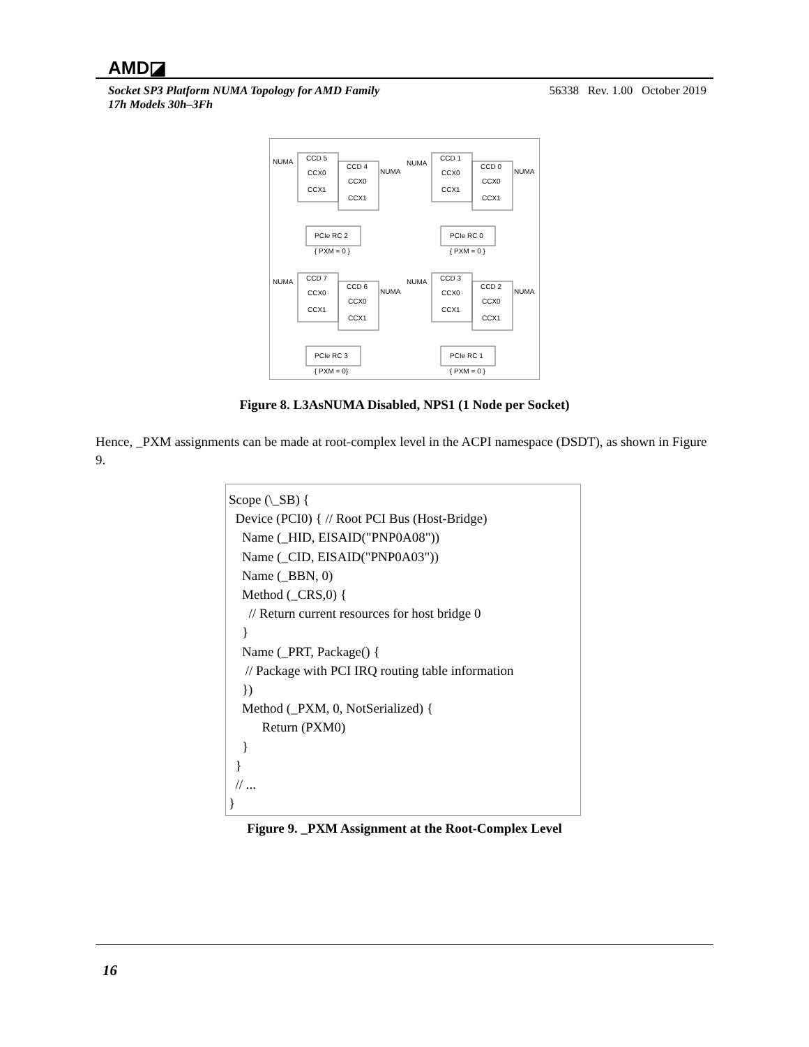AMD◪
Socket SP3 Platform NUMA Topology for AMD Family
17h Models 30h–3Fh
56338 Rev. 1.00 October 2019
CCD 5
CCD 4
CCD 1
CCD 0
NUMA
NUMA
NUMA
NUMA
CCX0
CCX1
CCX0
CCX1
CCX0
CCX1
CCX0
CCX1
PCIe RC 2
PCIe RC 0
{ PXM = 0 }
{ PXM = 0 }
CCD 7
CCD 6
CCD 3
CCD 2
NUMA
NUMA
NUMA
NUMA
CCX0
CCX1
CCX0
CCX1
CCX0
CCX1
CCX0
CCX1
PCIe RC 3
PCIe RC 1
{ PXM = 0}
{ PXM = 0 }
Figure 8. L3AsNUMA Disabled, NPS1 (1 Node per Socket)
Hence, _PXM assignments can be made at root-complex level in the ACPI namespace (DSDT), as shown in Figure 9.
Scope (\_SB) { Device (PCI0) { // Root PCI Bus (Host-Bridge) Name (_HID, EISAID("PNP0A08")) Name (_CID, EISAID("PNP0A03")) Name (_BBN, 0) Method (_CRS,0) { // Return current resources for host bridge 0 } Name (_PRT, Package() { // Package with PCI IRQ routing table information }) Method (_PXM, 0, NotSerialized) { Return (PXM0) } } // ... }
Figure 9. _PXM Assignment at the Root-Complex Level
16